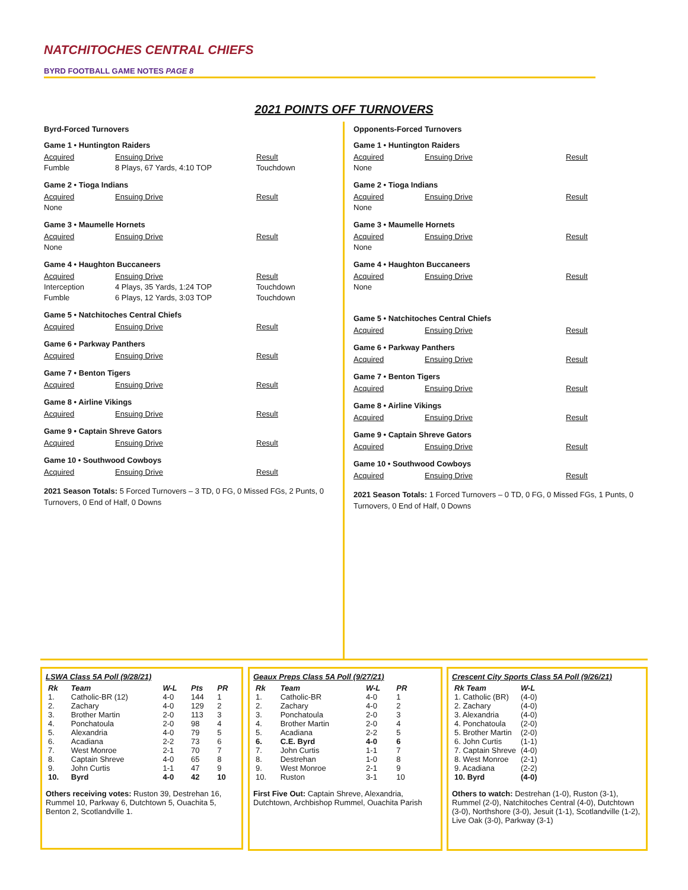NATCHITOCHES CENTRAL CHIEFS
BYRD FOOTBALL GAME NOTES PAGE 8
2021 POINTS OFF TURNOVERS
Byrd-Forced Turnovers
Game 1 • Huntington Raiders
Acquired Ensuing Drive Result
Fumble 8 Plays, 67 Yards, 4:10 TOP Touchdown
Game 2 • Tioga Indians
Acquired Ensuing Drive Result
None
Game 3 • Maumelle Hornets
Acquired Ensuing Drive Result
None
Game 4 • Haughton Buccaneers
Acquired Ensuing Drive Result
Interception 4 Plays, 35 Yards, 1:24 TOP Touchdown
Fumble 6 Plays, 12 Yards, 3:03 TOP Touchdown
Game 5 • Natchitoches Central Chiefs
Acquired Ensuing Drive Result
Game 6 • Parkway Panthers
Acquired Ensuing Drive Result
Game 7 • Benton Tigers
Acquired Ensuing Drive Result
Game 8 • Airline Vikings
Acquired Ensuing Drive Result
Game 9 • Captain Shreve Gators
Acquired Ensuing Drive Result
Game 10 • Southwood Cowboys
Acquired Ensuing Drive Result
2021 Season Totals: 5 Forced Turnovers – 3 TD, 0 FG, 0 Missed FGs, 2 Punts, 0 Turnovers, 0 End of Half, 0 Downs
Opponents-Forced Turnovers
Game 1 • Huntington Raiders
Acquired Ensuing Drive Result
None
Game 2 • Tioga Indians
Acquired Ensuing Drive Result
None
Game 3 • Maumelle Hornets
Acquired Ensuing Drive Result
None
Game 4 • Haughton Buccaneers
Acquired Ensuing Drive Result
None
Game 5 • Natchitoches Central Chiefs
Acquired Ensuing Drive Result
Game 6 • Parkway Panthers
Acquired Ensuing Drive Result
Game 7 • Benton Tigers
Acquired Ensuing Drive Result
Game 8 • Airline Vikings
Acquired Ensuing Drive Result
Game 9 • Captain Shreve Gators
Acquired Ensuing Drive Result
Game 10 • Southwood Cowboys
Acquired Ensuing Drive Result
2021 Season Totals: 1 Forced Turnovers – 0 TD, 0 FG, 0 Missed FGs, 1 Punts, 0 Turnovers, 0 End of Half, 0 Downs
LSWA Class 5A Poll (9/28/21)
| Rk | Team | W-L | Pts | PR |
| --- | --- | --- | --- | --- |
| 1. | Catholic-BR (12) | 4-0 | 144 | 1 |
| 2. | Zachary | 4-0 | 129 | 2 |
| 3. | Brother Martin | 2-0 | 113 | 3 |
| 4. | Ponchatoula | 2-0 | 98 | 4 |
| 5. | Alexandria | 4-0 | 79 | 5 |
| 6. | Acadiana | 2-2 | 73 | 6 |
| 7. | West Monroe | 2-1 | 70 | 7 |
| 8. | Captain Shreve | 4-0 | 65 | 8 |
| 9. | John Curtis | 1-1 | 47 | 9 |
| 10. | Byrd | 4-0 | 42 | 10 |
Others receiving votes: Ruston 39, Destrehan 16, Rummel 10, Parkway 6, Dutchtown 5, Ouachita 5, Benton 2, Scotlandville 1.
Geaux Preps Class 5A Poll (9/27/21)
| Rk | Team | W-L | PR |
| --- | --- | --- | --- |
| 1. | Catholic-BR | 4-0 | 1 |
| 2. | Zachary | 4-0 | 2 |
| 3. | Ponchatoula | 2-0 | 3 |
| 4. | Brother Martin | 2-0 | 4 |
| 5. | Acadiana | 2-2 | 5 |
| 6. | C.E. Byrd | 4-0 | 6 |
| 7. | John Curtis | 1-1 | 7 |
| 8. | Destrehan | 1-0 | 8 |
| 9. | West Monroe | 2-1 | 9 |
| 10. | Ruston | 3-1 | 10 |
First Five Out: Captain Shreve, Alexandria, Dutchtown, Archbishop Rummel, Ouachita Parish
Crescent City Sports Class 5A Poll (9/26/21)
| Rk Team | W-L |
| --- | --- |
| 1. Catholic (BR) | (4-0) |
| 2. Zachary | (4-0) |
| 3. Alexandria | (4-0) |
| 4. Ponchatoula | (2-0) |
| 5. Brother Martin | (2-0) |
| 6. John Curtis | (1-1) |
| 7. Captain Shreve | (4-0) |
| 8. West Monroe | (2-1) |
| 9. Acadiana | (2-2) |
| 10. Byrd | (4-0) |
Others to watch: Destrehan (1-0), Ruston (3-1), Rummel (2-0), Natchitoches Central (4-0), Dutchtown (3-0), Northshore (3-0), Jesuit (1-1), Scotlandville (1-2), Live Oak (3-0), Parkway (3-1)